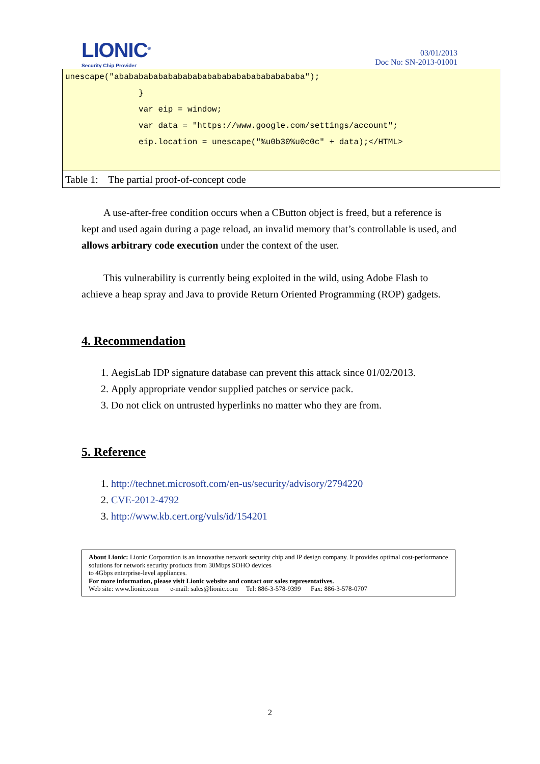LIONIC<sup>®</sup>
Security Chip Provider
03/01/2013
Doc No: SN-2013-01001
| unescape("abababababababababababababababababababa"); } var eip = window; var data = "https://www.google.com/settings/account"; eip.location = unescape("%u0b30%u0c0c" + data);</HTML> |
| Table 1: The partial proof-of-concept code |
A use-after-free condition occurs when a CButton object is freed, but a reference is kept and used again during a page reload, an invalid memory that’s controllable is used, and allows arbitrary code execution under the context of the user.
This vulnerability is currently being exploited in the wild, using Adobe Flash to achieve a heap spray and Java to provide Return Oriented Programming (ROP) gadgets.
4. Recommendation
1. AegisLab IDP signature database can prevent this attack since 01/02/2013.
2. Apply appropriate vendor supplied patches or service pack.
3. Do not click on untrusted hyperlinks no matter who they are from.
5. Reference
1. http://technet.microsoft.com/en-us/security/advisory/2794220
2. CVE-2012-4792
3. http://www.kb.cert.org/vuls/id/154201
About Lionic: Lionic Corporation is an innovative network security chip and IP design company. It provides optimal cost-performance solutions for network security products from 30Mbps SOHO devices
to 4Gbps enterprise-level appliances.
For more information, please visit Lionic website and contact our sales representatives.
Web site: www.lionic.com e-mail: sales@lionic.com Tel: 886-3-578-9399 Fax: 886-3-578-0707
2